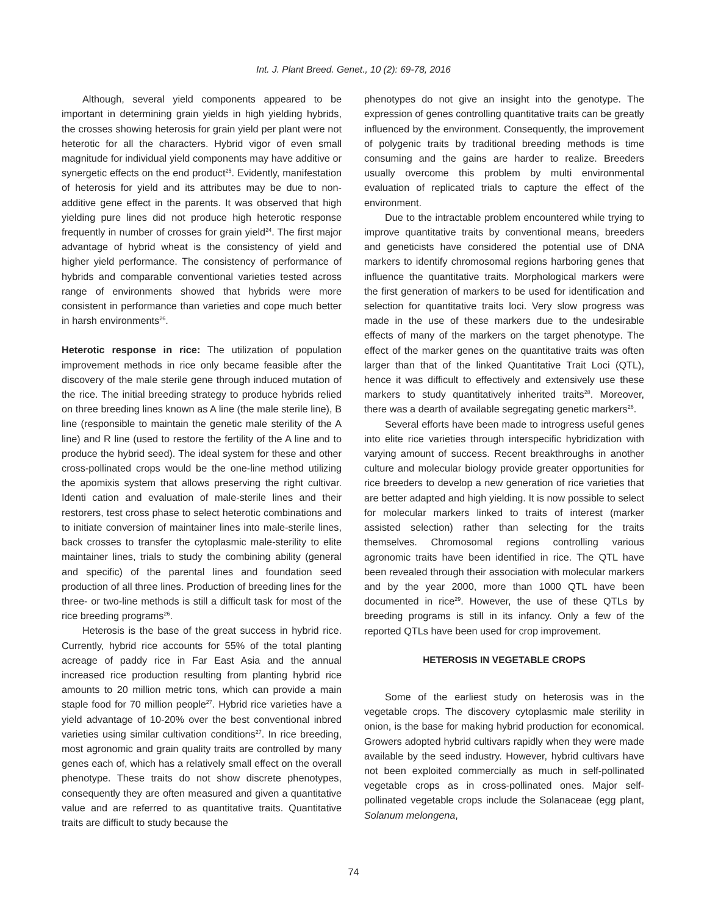Int. J. Plant Breed. Genet., 10 (2): 69-78, 2016
Although, several yield components appeared to be important in determining grain yields in high yielding hybrids, the crosses showing heterosis for grain yield per plant were not heterotic for all the characters. Hybrid vigor of even small magnitude for individual yield components may have additive or synergetic effects on the end product<sup>25</sup>. Evidently, manifestation of heterosis for yield and its attributes may be due to non-additive gene effect in the parents. It was observed that high yielding pure lines did not produce high heterotic response frequently in number of crosses for grain yield<sup>24</sup>. The first major advantage of hybrid wheat is the consistency of yield and higher yield performance. The consistency of performance of hybrids and comparable conventional varieties tested across range of environments showed that hybrids were more consistent in performance than varieties and cope much better in harsh environments<sup>26</sup>.
Heterotic response in rice: The utilization of population improvement methods in rice only became feasible after the discovery of the male sterile gene through induced mutation of the rice. The initial breeding strategy to produce hybrids relied on three breeding lines known as A line (the male sterile line), B line (responsible to maintain the genetic male sterility of the A line) and R line (used to restore the fertility of the A line and to produce the hybrid seed). The ideal system for these and other cross-pollinated crops would be the one-line method utilizing the apomixis system that allows preserving the right cultivar. Identi cation and evaluation of male-sterile lines and their restorers, test cross phase to select heterotic combinations and to initiate conversion of maintainer lines into male-sterile lines, back crosses to transfer the cytoplasmic male-sterility to elite maintainer lines, trials to study the combining ability (general and specific) of the parental lines and foundation seed production of all three lines. Production of breeding lines for the three- or two-line methods is still a difficult task for most of the rice breeding programs<sup>26</sup>.
Heterosis is the base of the great success in hybrid rice. Currently, hybrid rice accounts for 55% of the total planting acreage of paddy rice in Far East Asia and the annual increased rice production resulting from planting hybrid rice amounts to 20 million metric tons, which can provide a main staple food for 70 million people<sup>27</sup>. Hybrid rice varieties have a yield advantage of 10-20% over the best conventional inbred varieties using similar cultivation conditions<sup>27</sup>. In rice breeding, most agronomic and grain quality traits are controlled by many genes each of, which has a relatively small effect on the overall phenotype. These traits do not show discrete phenotypes, consequently they are often measured and given a quantitative value and are referred to as quantitative traits. Quantitative traits are difficult to study because the
phenotypes do not give an insight into the genotype. The expression of genes controlling quantitative traits can be greatly influenced by the environment. Consequently, the improvement of polygenic traits by traditional breeding methods is time consuming and the gains are harder to realize. Breeders usually overcome this problem by multi environmental evaluation of replicated trials to capture the effect of the environment.
Due to the intractable problem encountered while trying to improve quantitative traits by conventional means, breeders and geneticists have considered the potential use of DNA markers to identify chromosomal regions harboring genes that influence the quantitative traits. Morphological markers were the first generation of markers to be used for identification and selection for quantitative traits loci. Very slow progress was made in the use of these markers due to the undesirable effects of many of the markers on the target phenotype. The effect of the marker genes on the quantitative traits was often larger than that of the linked Quantitative Trait Loci (QTL), hence it was difficult to effectively and extensively use these markers to study quantitatively inherited traits<sup>28</sup>. Moreover, there was a dearth of available segregating genetic markers<sup>26</sup>.
Several efforts have been made to introgress useful genes into elite rice varieties through interspecific hybridization with varying amount of success. Recent breakthroughs in another culture and molecular biology provide greater opportunities for rice breeders to develop a new generation of rice varieties that are better adapted and high yielding. It is now possible to select for molecular markers linked to traits of interest (marker assisted selection) rather than selecting for the traits themselves. Chromosomal regions controlling various agronomic traits have been identified in rice. The QTL have been revealed through their association with molecular markers and by the year 2000, more than 1000 QTL have been documented in rice<sup>29</sup>. However, the use of these QTLs by breeding programs is still in its infancy. Only a few of the reported QTLs have been used for crop improvement.
HETEROSIS IN VEGETABLE CROPS
Some of the earliest study on heterosis was in the vegetable crops. The discovery cytoplasmic male sterility in onion, is the base for making hybrid production for economical. Growers adopted hybrid cultivars rapidly when they were made available by the seed industry. However, hybrid cultivars have not been exploited commercially as much in self-pollinated vegetable crops as in cross-pollinated ones. Major self-pollinated vegetable crops include the Solanaceae (egg plant, Solanum melongena,
74